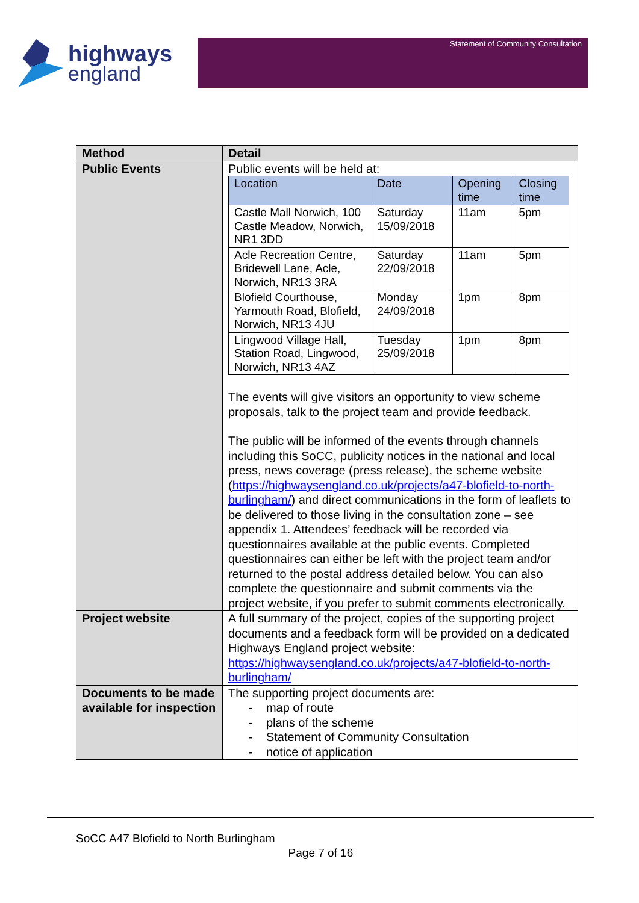highways
england
Statement of Community Consultation
| Method | Detail |
| --- | --- |
| Public Events | Public events will be held at: / Location / Date / Opening time / Closing time / / Castle Mall Norwich, 100 Castle Meadow, Norwich, NR1 3DD / Saturday 15/09/2018 / 11am / 5pm / / Acle Recreation Centre, Bridewell Lane, Acle, Norwich, NR13 3RA / Saturday 22/09/2018 / 11am / 5pm / / Blofield Courthouse, Yarmouth Road, Blofield, Norwich, NR13 4JU / Monday 24/09/2018 / 1pm / 8pm / / Lingwood Village Hall, Station Road, Lingwood, Norwich, NR13 4AZ / Tuesday 25/09/2018 / 1pm / 8pm / The events will give visitors an opportunity to view scheme proposals, talk to the project team and provide feedback. The public will be informed of the events through channels including this SoCC, publicity notices in the national and local press, news coverage (press release), the scheme website ( https://highwaysengland.co.uk/projects/a47-blofield-to-north-burlingham/ ) and direct communications in the form of leaflets to be delivered to those living in the consultation zone – see appendix 1. Attendees’ feedback will be recorded via questionnaires available at the public events. Completed questionnaires can either be left with the project team and/or returned to the postal address detailed below. You can also complete the questionnaire and submit comments via the project website, if you prefer to submit comments electronically. |
| Project website | A full summary of the project, copies of the supporting project documents and a feedback form will be provided on a dedicated Highways England project website: https://highwaysengland.co.uk/projects/a47-blofield-to-north-burlingham/ |
| Documents to be made available for inspection | The supporting project documents are: - map of route - plans of the scheme - Statement of Community Consultation - notice of application |
SoCC A47 Blofield to North Burlingham
Page 7 of 16